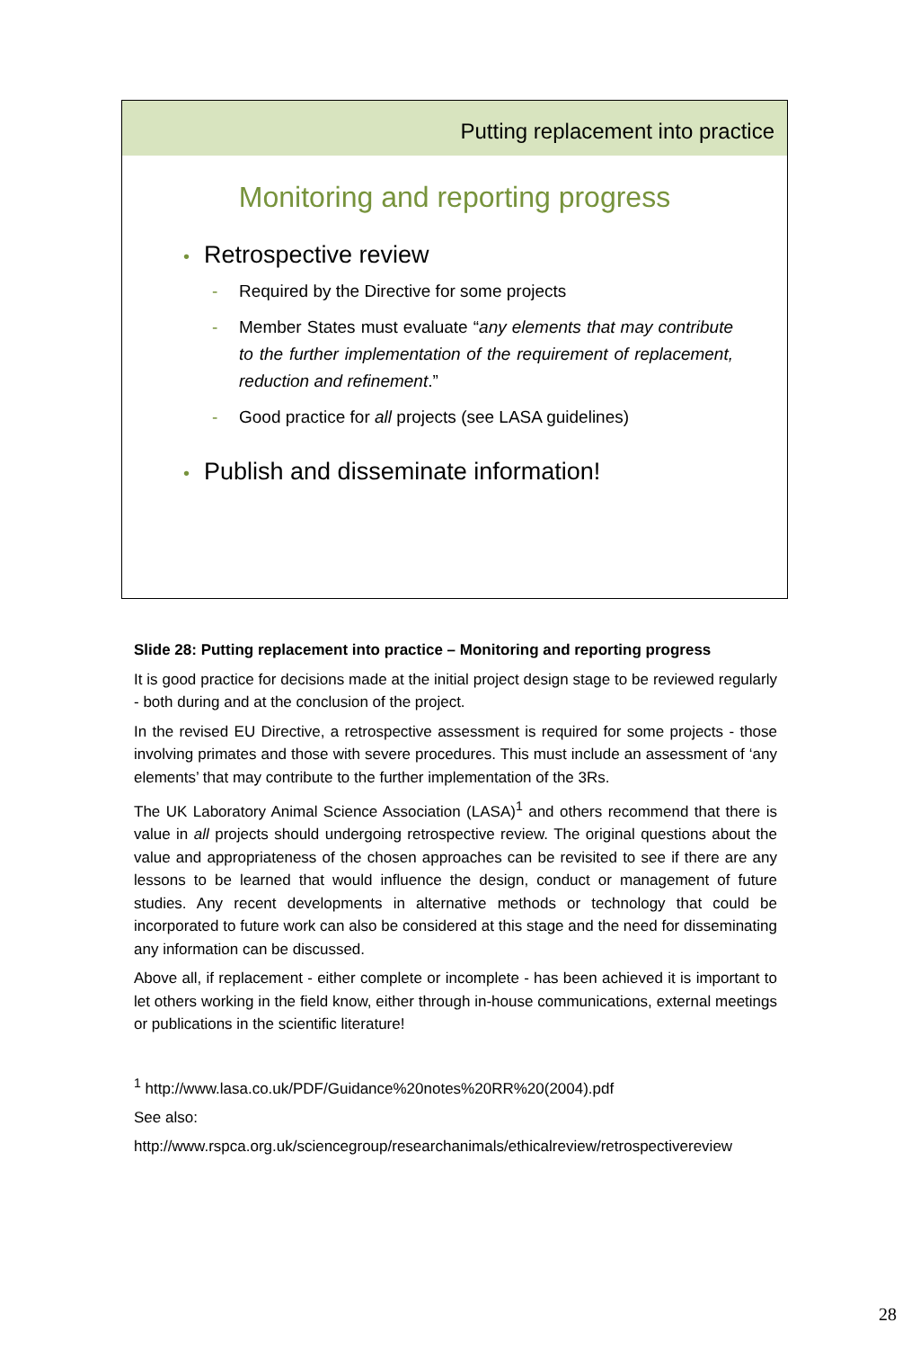Putting replacement into practice
Monitoring and reporting progress
• Retrospective review
- Required by the Directive for some projects
- Member States must evaluate “any elements that may contribute to the further implementation of the requirement of replacement, reduction and refinement.”
- Good practice for all projects (see LASA guidelines)
• Publish and disseminate information!
Slide 28: Putting replacement into practice – Monitoring and reporting progress
It is good practice for decisions made at the initial project design stage to be reviewed regularly - both during and at the conclusion of the project.
In the revised EU Directive, a retrospective assessment is required for some projects - those involving primates and those with severe procedures. This must include an assessment of ‘any elements’ that may contribute to the further implementation of the 3Rs.
The UK Laboratory Animal Science Association (LASA)<sup>1</sup> and others recommend that there is value in all projects should undergoing retrospective review. The original questions about the value and appropriateness of the chosen approaches can be revisited to see if there are any lessons to be learned that would influence the design, conduct or management of future studies. Any recent developments in alternative methods or technology that could be incorporated to future work can also be considered at this stage and the need for disseminating any information can be discussed.
Above all, if replacement - either complete or incomplete - has been achieved it is important to let others working in the field know, either through in-house communications, external meetings or publications in the scientific literature!
<sup>1</sup> http://www.lasa.co.uk/PDF/Guidance%20notes%20RR%20(2004).pdf
See also:
http://www.rspca.org.uk/sciencegroup/researchanimals/ethicalreview/retrospectivereview
28